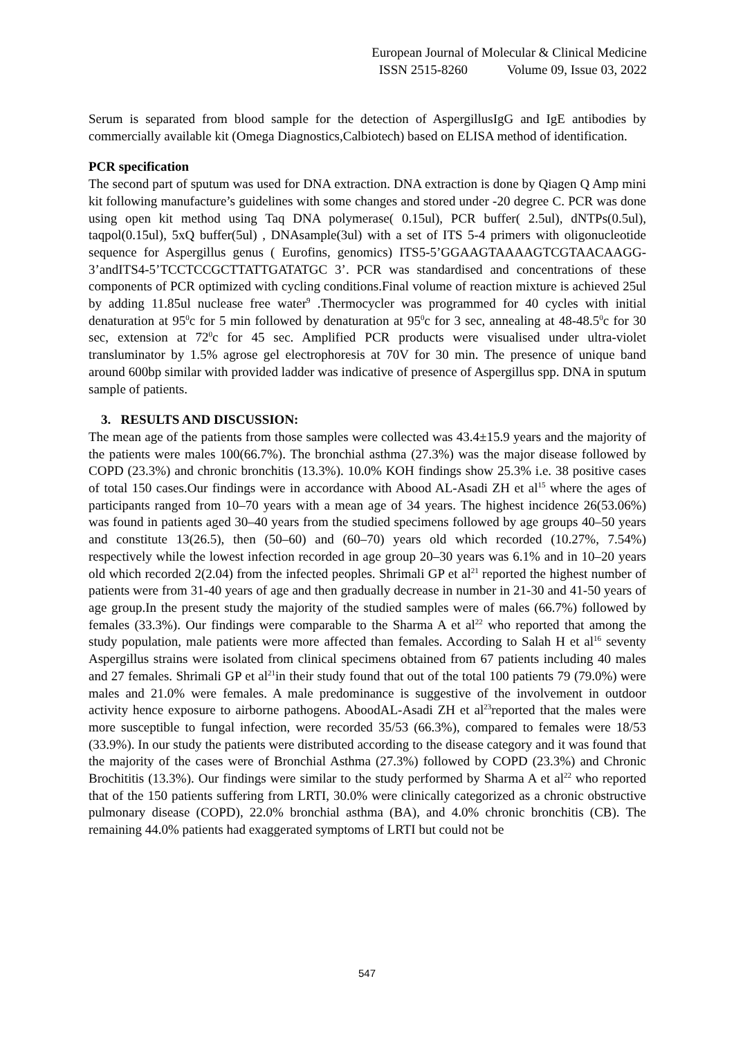European Journal of Molecular & Clinical Medicine
ISSN 2515-8260 Volume 09, Issue 03, 2022
Serum is separated from blood sample for the detection of AspergillusIgG and IgE antibodies by commercially available kit (Omega Diagnostics,Calbiotech) based on ELISA method of identification.
PCR specification
The second part of sputum was used for DNA extraction. DNA extraction is done by Qiagen Q Amp mini kit following manufacture’s guidelines with some changes and stored under -20 degree C. PCR was done using open kit method using Taq DNA polymerase( 0.15ul), PCR buffer( 2.5ul), dNTPs(0.5ul), taqpol(0.15ul), 5xQ buffer(5ul) , DNAsample(3ul) with a set of ITS 5-4 primers with oligonucleotide sequence for Aspergillus genus ( Eurofins, genomics) ITS5-5’GGAAGTAAAAGTCGTAACAAGG-3’andITS4-5’TCCTCCGCTTATTGATATGC 3’. PCR was standardised and concentrations of these components of PCR optimized with cycling conditions.Final volume of reaction mixture is achieved 25ul by adding 11.85ul nuclease free water<sup>9</sup> .Thermocycler was programmed for 40 cycles with initial denaturation at 95<sup>0</sup>c for 5 min followed by denaturation at 95<sup>0</sup>c for 3 sec, annealing at 48-48.5<sup>0</sup>c for 30 sec, extension at 72<sup>0</sup>c for 45 sec. Amplified PCR products were visualised under ultra-violet transluminator by 1.5% agrose gel electrophoresis at 70V for 30 min. The presence of unique band around 600bp similar with provided ladder was indicative of presence of Aspergillus spp. DNA in sputum sample of patients.
3. RESULTS AND DISCUSSION:
The mean age of the patients from those samples were collected was 43.4±15.9 years and the majority of the patients were males 100(66.7%). The bronchial asthma (27.3%) was the major disease followed by COPD (23.3%) and chronic bronchitis (13.3%). 10.0% KOH findings show 25.3% i.e. 38 positive cases of total 150 cases.Our findings were in accordance with Abood AL-Asadi ZH et al<sup>15</sup> where the ages of participants ranged from 10–70 years with a mean age of 34 years. The highest incidence 26(53.06%) was found in patients aged 30–40 years from the studied specimens followed by age groups 40–50 years and constitute 13(26.5), then (50–60) and (60–70) years old which recorded (10.27%, 7.54%) respectively while the lowest infection recorded in age group 20–30 years was 6.1% and in 10–20 years old which recorded 2(2.04) from the infected peoples. Shrimali GP et al<sup>21</sup> reported the highest number of patients were from 31-40 years of age and then gradually decrease in number in 21-30 and 41-50 years of age group.In the present study the majority of the studied samples were of males (66.7%) followed by females (33.3%). Our findings were comparable to the Sharma A et al<sup>22</sup> who reported that among the study population, male patients were more affected than females. According to Salah H et al<sup>16</sup> seventy Aspergillus strains were isolated from clinical specimens obtained from 67 patients including 40 males and 27 females. Shrimali GP et al<sup>21</sup>in their study found that out of the total 100 patients 79 (79.0%) were males and 21.0% were females. A male predominance is suggestive of the involvement in outdoor activity hence exposure to airborne pathogens. AboodAL-Asadi ZH et al<sup>23</sup>reported that the males were more susceptible to fungal infection, were recorded 35/53 (66.3%), compared to females were 18/53 (33.9%). In our study the patients were distributed according to the disease category and it was found that the majority of the cases were of Bronchial Asthma (27.3%) followed by COPD (23.3%) and Chronic Brochititis (13.3%). Our findings were similar to the study performed by Sharma A et al<sup>22</sup> who reported that of the 150 patients suffering from LRTI, 30.0% were clinically categorized as a chronic obstructive pulmonary disease (COPD), 22.0% bronchial asthma (BA), and 4.0% chronic bronchitis (CB). The remaining 44.0% patients had exaggerated symptoms of LRTI but could not be
547